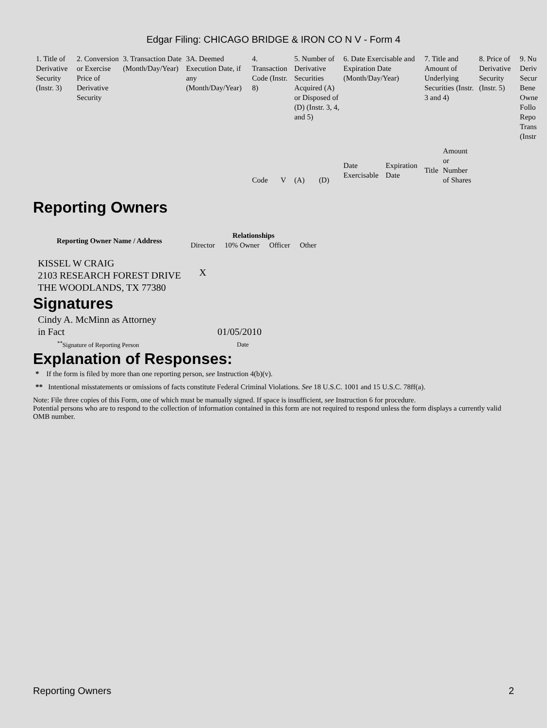Edgar Filing: CHICAGO BRIDGE & IRON CO N V - Form 4
| 1. Title of Derivative Security (Instr. 3) | 2. Conversion or Exercise Price of Derivative Security | 3. Transaction Date (Month/Day/Year) | 3A. Deemed Execution Date, if any (Month/Day/Year) | 4. Transaction Code (Instr. 8) | | 5. Number of Derivative Securities Acquired (A) or Disposed of (D) (Instr. 3, 4, and 5) | | 6. Date Exercisable and Expiration Date (Month/Day/Year) | | 7. Title and Amount of Underlying Securities (Instr. 3 and 4) | | 8. Price of Derivative Security (Instr. 5) | 9. Nu Deriv Secur Bene Owne Follo Repo Trans (Instr |
| | | | | Code | V | (A) | (D) | Date Exercisable | Expiration Date | Title | Amount or Number of Shares | | |
Reporting Owners
| Reporting Owner Name / Address | Relationships | | | |
| --- | --- | --- | --- | --- |
| | Director | 10% Owner | Officer | Other |
| KISSEL W CRAIG 2103 RESEARCH FOREST DRIVE THE WOODLANDS, TX 77380 | X | | | |
Signatures
| Cindy A. McMinn as Attorney in Fact | 01/05/2010 |
| <sup>**</sup> Signature of Reporting Person | Date |
Explanation of Responses:
* If the form is filed by more than one reporting person, see Instruction 4(b)(v).
** Intentional misstatements or omissions of facts constitute Federal Criminal Violations. See 18 U.S.C. 1001 and 15 U.S.C. 78ff(a).
Note: File three copies of this Form, one of which must be manually signed. If space is insufficient, see Instruction 6 for procedure.
Potential persons who are to respond to the collection of information contained in this form are not required to respond unless the form displays a currently valid OMB number.
Reporting Owners 2